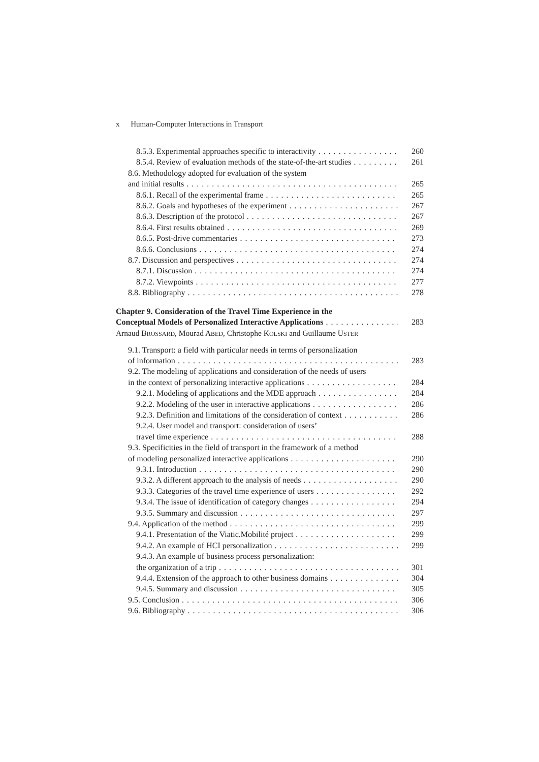x Human-Computer Interactions in Transport
8.5.3. Experimental approaches specific to interactivity 260
8.5.4. Review of evaluation methods of the state-of-the-art studies 261
8.6. Methodology adopted for evaluation of the system
and initial results 265
8.6.1. Recall of the experimental frame 265
8.6.2. Goals and hypotheses of the experiment 267
8.6.3. Description of the protocol 267
8.6.4. First results obtained 269
8.6.5. Post-drive commentaries 273
8.6.6. Conclusions 274
8.7. Discussion and perspectives 274
8.7.1. Discussion 274
8.7.2. Viewpoints 277
8.8. Bibliography 278
Chapter 9. Consideration of the Travel Time Experience in the
Conceptual Models of Personalized Interactive Applications 283
Arnaud BROSSARD, Mourad ABED, Christophe KOLSKI and Guillaume USTER
9.1. Transport: a field with particular needs in terms of personalization
of information 283
9.2. The modeling of applications and consideration of the needs of users
in the context of personalizing interactive applications 284
9.2.1. Modeling of applications and the MDE approach 284
9.2.2. Modeling of the user in interactive applications 286
9.2.3. Definition and limitations of the consideration of context 286
9.2.4. User model and transport: consideration of users’
travel time experience 288
9.3. Specificities in the field of transport in the framework of a method
of modeling personalized interactive applications 290
9.3.1. Introduction 290
9.3.2. A different approach to the analysis of needs 290
9.3.3. Categories of the travel time experience of users 292
9.3.4. The issue of identification of category changes 294
9.3.5. Summary and discussion 297
9.4. Application of the method 299
9.4.1. Presentation of the Viatic.Mobilité project 299
9.4.2. An example of HCI personalization 299
9.4.3. An example of business process personalization:
the organization of a trip 301
9.4.4. Extension of the approach to other business domains 304
9.4.5. Summary and discussion 305
9.5. Conclusion 306
9.6. Bibliography 306